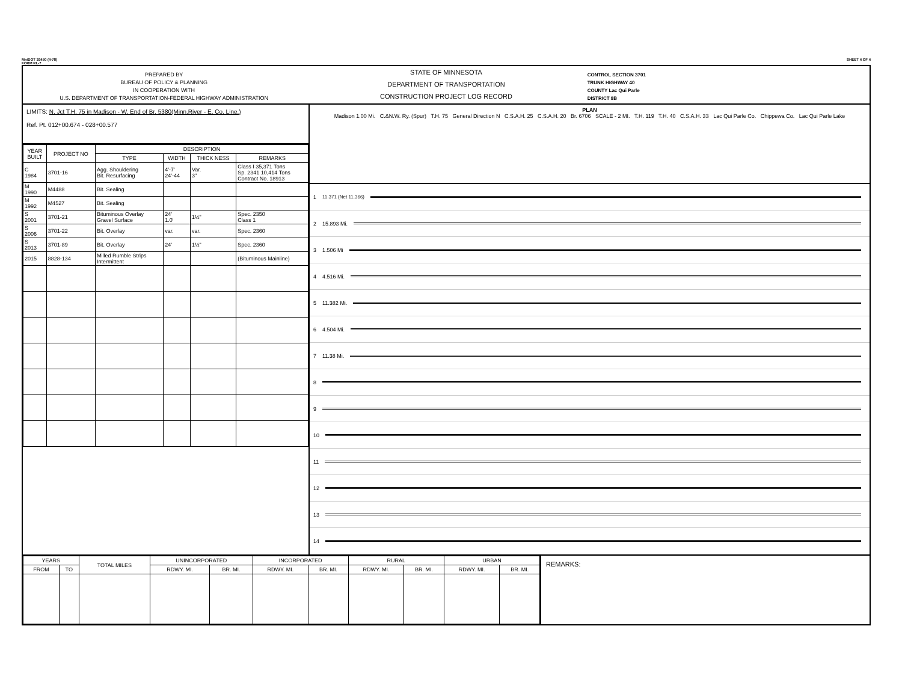Mn/DOT 29450 (4-78)
FORM RL-7 SHEET 4 OF 4
PREPARED BY
BUREAU OF POLICY & PLANNING
IN COOPERATION WITH
U.S. DEPARTMENT OF TRANSPORTATION-FEDERAL HIGHWAY ADMINISTRATION
STATE OF MINNESOTA
DEPARTMENT OF TRANSPORTATION
CONSTRUCTION PROJECT LOG RECORD
CONTROL SECTION 3701
TRUNK HIGHWAY 40
COUNTY Lac Qui Parle
DISTRICT 8B
LIMITS: N. Jct T.H. 75 in Madison - W. End of Br. 5380(Minn.River - E. Co. Line.)
Ref. Pt. 012+00.674 - 028+00.577
| YEAR BUILT | PROJECT NO | DESCRIPTION | | | |
| --- | --- | --- | --- | --- | --- |
| | | TYPE | WIDTH | THICK NESS | REMARKS |
| C 1984 | 3701-16 | Agg. Shouldering Bit. Resurfacing | 4'-7' 24'-44 | Var. 3" | Class I 35,371 Tons Sp. 2341 10,414 Tons Contract No. 18913 |
| M 1990 | M4488 | Bit. Sealing | | | |
| M 1992 | M4527 | Bit. Sealing | | | |
| S 2001 | 3701-21 | Bituminous Overlay Gravel Surface | 24' 1.0' | 1½" | Spec. 2350 Class 1 |
| S 2006 | 3701-22 | Bit. Overlay | var. | var. | Spec. 2360 |
| S 2013 | 3701-89 | Bit. Overlay | 24' | 1½" | Spec. 2360 |
| 2015 | 8828-134 | Milled Rumble Strips Intermittent | | | (Bituminous Mainline) |
PLAN
Madison 1.00 Mi. C.&N.W. Ry. (Spur) T.H. 75 General Direction N C.S.A.H. 25 C.S.A.H. 20 Br. 6706 SCALE - 2 MI. T.H. 119 T.H. 40 C.S.A.H. 33 Lac Qui Parle Co. Chippewa Co. Lac Qui Parle Lake
1 11.371 (Net 11.366)
2 15.893 Mi.
3 1.506 Mi
4 4.516 Mi.
5 11.382 Mi.
6 4.504 Mi.
7 11.38 Mi.
8
9
10
11
12
13
14
| YEARS | | TOTAL MILES | UNINCORPORATED | | INCORPORATED | | RURAL | | URBAN | |
| --- | --- | --- | --- | --- | --- | --- | --- | --- | --- | --- |
| FROM | TO | | RDWY. MI. | BR. MI. | RDWY. MI. | BR. MI. | RDWY. MI. | BR. MI. | RDWY. MI. | BR. MI. |
REMARKS: